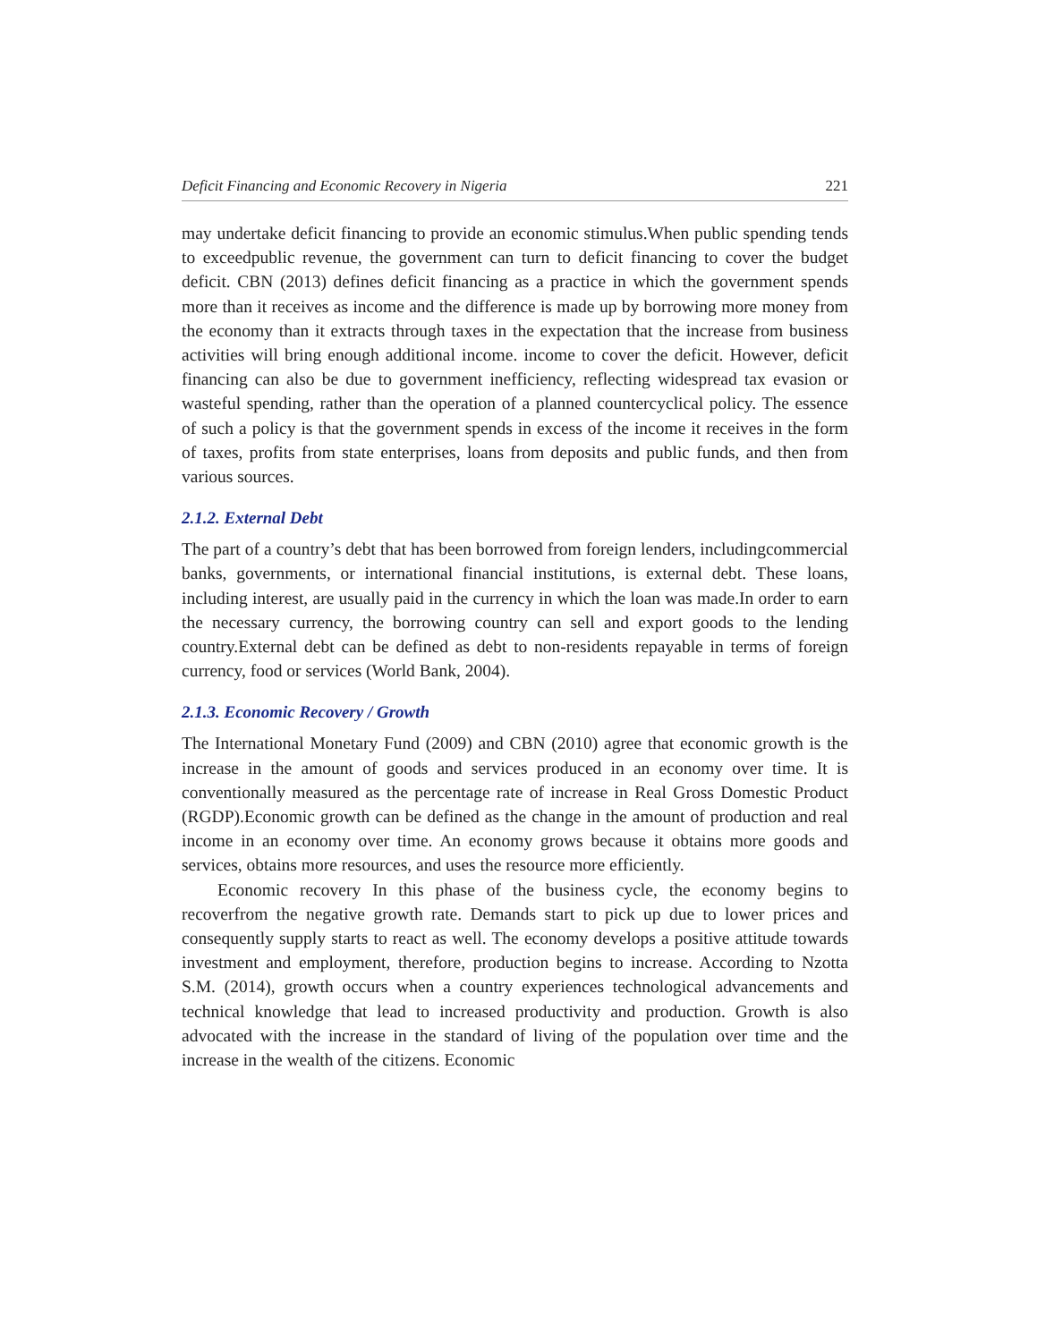Deficit Financing and Economic Recovery in Nigeria 221
may undertake deficit financing to provide an economic stimulus.When public spending tends to exceedpublic revenue, the government can turn to deficit financing to cover the budget deficit. CBN (2013) defines deficit financing as a practice in which the government spends more than it receives as income and the difference is made up by borrowing more money from the economy than it extracts through taxes in the expectation that the increase from business activities will bring enough additional income. income to cover the deficit. However, deficit financing can also be due to government inefficiency, reflecting widespread tax evasion or wasteful spending, rather than the operation of a planned countercyclical policy. The essence of such a policy is that the government spends in excess of the income it receives in the form of taxes, profits from state enterprises, loans from deposits and public funds, and then from various sources.
2.1.2. External Debt
The part of a country’s debt that has been borrowed from foreign lenders, includingcommercial banks, governments, or international financial institutions, is external debt. These loans, including interest, are usually paid in the currency in which the loan was made.In order to earn the necessary currency, the borrowing country can sell and export goods to the lending country.External debt can be defined as debt to non-residents repayable in terms of foreign currency, food or services (World Bank, 2004).
2.1.3. Economic Recovery / Growth
The International Monetary Fund (2009) and CBN (2010) agree that economic growth is the increase in the amount of goods and services produced in an economy over time. It is conventionally measured as the percentage rate of increase in Real Gross Domestic Product (RGDP).Economic growth can be defined as the change in the amount of production and real income in an economy over time. An economy grows because it obtains more goods and services, obtains more resources, and uses the resource more efficiently.
Economic recovery In this phase of the business cycle, the economy begins to recoverfrom the negative growth rate. Demands start to pick up due to lower prices and consequently supply starts to react as well. The economy develops a positive attitude towards investment and employment, therefore, production begins to increase. According to Nzotta S.M. (2014), growth occurs when a country experiences technological advancements and technical knowledge that lead to increased productivity and production. Growth is also advocated with the increase in the standard of living of the population over time and the increase in the wealth of the citizens. Economic